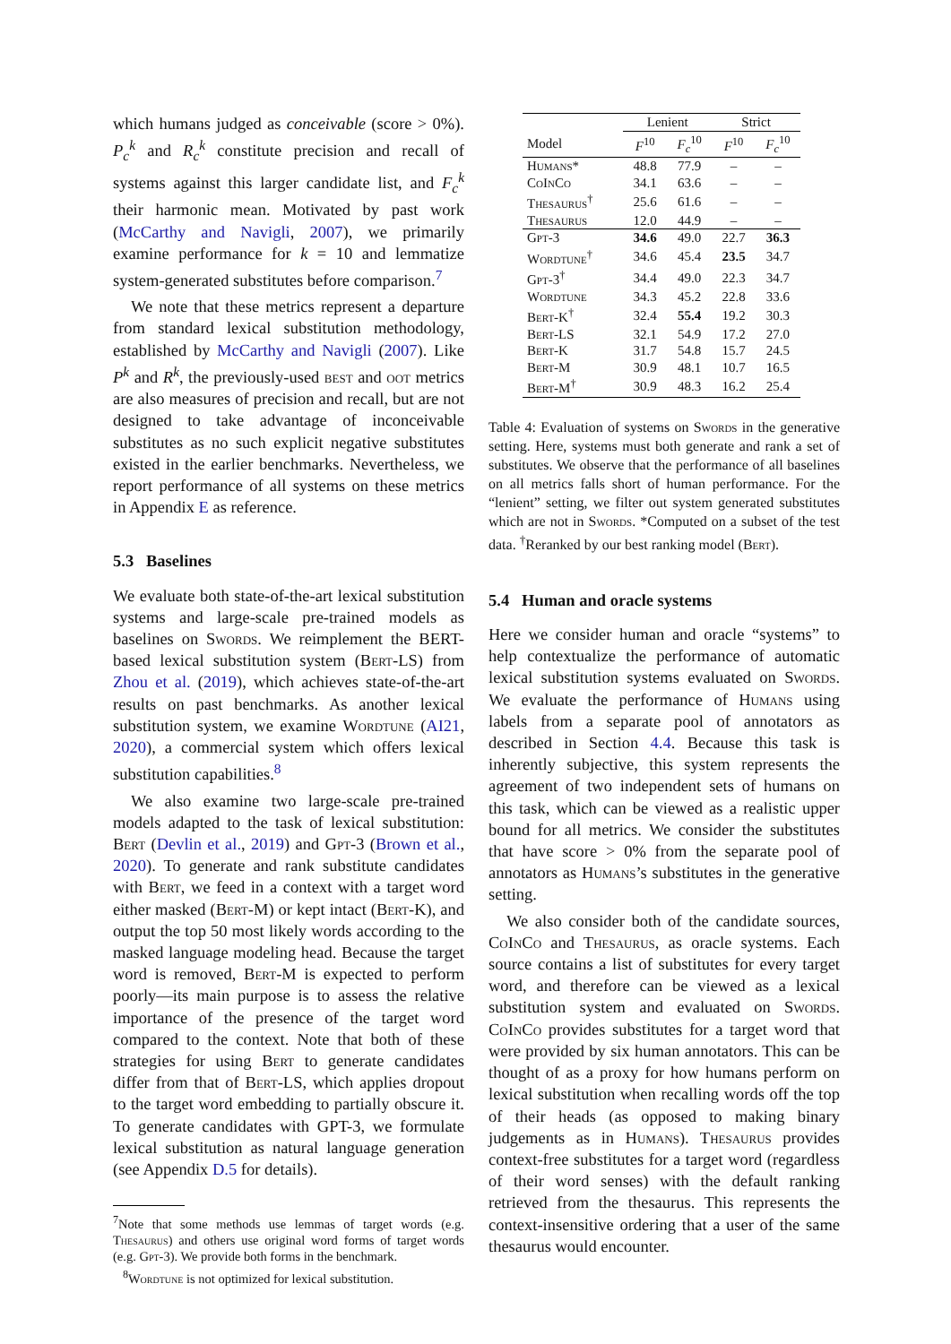which humans judged as conceivable (score > 0%). P<sub>c</sub><sup>k</sup> and R<sub>c</sub><sup>k</sup> constitute precision and recall of systems against this larger candidate list, and F<sub>c</sub><sup>k</sup> their harmonic mean. Motivated by past work (McCarthy and Navigli, 2007), we primarily examine performance for k = 10 and lemmatize system-generated substitutes before comparison.<sup>7</sup>
We note that these metrics represent a departure from standard lexical substitution methodology, established by McCarthy and Navigli (2007). Like P<sup>k</sup> and R<sup>k</sup>, the previously-used best and oot metrics are also measures of precision and recall, but are not designed to take advantage of inconceivable substitutes as no such explicit negative substitutes existed in the earlier benchmarks. Nevertheless, we report performance of all systems on these metrics in Appendix E as reference.
5.3 Baselines
We evaluate both state-of-the-art lexical substitution systems and large-scale pre-trained models as baselines on Swords. We reimplement the BERT-based lexical substitution system (Bert-LS) from Zhou et al. (2019), which achieves state-of-the-art results on past benchmarks. As another lexical substitution system, we examine Wordtune (AI21, 2020), a commercial system which offers lexical substitution capabilities.<sup>8</sup>
We also examine two large-scale pre-trained models adapted to the task of lexical substitution: Bert (Devlin et al., 2019) and Gpt-3 (Brown et al., 2020). To generate and rank substitute candidates with Bert, we feed in a context with a target word either masked (Bert-M) or kept intact (Bert-K), and output the top 50 most likely words according to the masked language modeling head. Because the target word is removed, Bert-M is expected to perform poorly—its main purpose is to assess the relative importance of the presence of the target word compared to the context. Note that both of these strategies for using Bert to generate candidates differ from that of Bert-LS, which applies dropout to the target word embedding to partially obscure it. To generate candidates with GPT-3, we formulate lexical substitution as natural language generation (see Appendix D.5 for details).
<sup>7</sup> Note that some methods use lemmas of target words (e.g. Thesaurus) and others use original word forms of target words (e.g. Gpt-3). We provide both forms in the benchmark.
<sup>8</sup> Wordtune is not optimized for lexical substitution.
| | Lenient | | Strict | |
| --- | --- | --- | --- | --- |
| Model | F<sup>10</sup> | F<sub>c</sub><sup>10</sup> | F<sup>10</sup> | F<sub>c</sub><sup>10</sup> |
| Humans* | 48.8 | 77.9 | – | – |
| CoInCo | 34.1 | 63.6 | – | – |
| Thesaurus<sup>†</sup> | 25.6 | 61.6 | – | – |
| Thesaurus | 12.0 | 44.9 | – | – |
| Gpt-3 | 34.6 | 49.0 | 22.7 | 36.3 |
| Wordtune<sup>†</sup> | 34.6 | 45.4 | 23.5 | 34.7 |
| Gpt-3<sup>†</sup> | 34.4 | 49.0 | 22.3 | 34.7 |
| Wordtune | 34.3 | 45.2 | 22.8 | 33.6 |
| Bert-K<sup>†</sup> | 32.4 | 55.4 | 19.2 | 30.3 |
| Bert-LS | 32.1 | 54.9 | 17.2 | 27.0 |
| Bert-K | 31.7 | 54.8 | 15.7 | 24.5 |
| Bert-M | 30.9 | 48.1 | 10.7 | 16.5 |
| Bert-M<sup>†</sup> | 30.9 | 48.3 | 16.2 | 25.4 |
Table 4: Evaluation of systems on Swords in the generative setting. Here, systems must both generate and rank a set of substitutes. We observe that the performance of all baselines on all metrics falls short of human performance. For the “lenient” setting, we filter out system generated substitutes which are not in Swords. *Computed on a subset of the test data. <sup>†</sup>Reranked by our best ranking model (Bert).
5.4 Human and oracle systems
Here we consider human and oracle “systems” to help contextualize the performance of automatic lexical substitution systems evaluated on Swords. We evaluate the performance of Humans using labels from a separate pool of annotators as described in Section 4.4. Because this task is inherently subjective, this system represents the agreement of two independent sets of humans on this task, which can be viewed as a realistic upper bound for all metrics. We consider the substitutes that have score > 0% from the separate pool of annotators as Humans’s substitutes in the generative setting.
We also consider both of the candidate sources, Co In Co and Thesaurus, as oracle systems. Each source contains a list of substitutes for every target word, and therefore can be viewed as a lexical substitution system and evaluated on Swords. Co In Co provides substitutes for a target word that were provided by six human annotators. This can be thought of as a proxy for how humans perform on lexical substitution when recalling words off the top of their heads (as opposed to making binary judgements as in Humans). Thesaurus provides context-free substitutes for a target word (regardless of their word senses) with the default ranking retrieved from the thesaurus. This represents the context-insensitive ordering that a user of the same thesaurus would encounter.